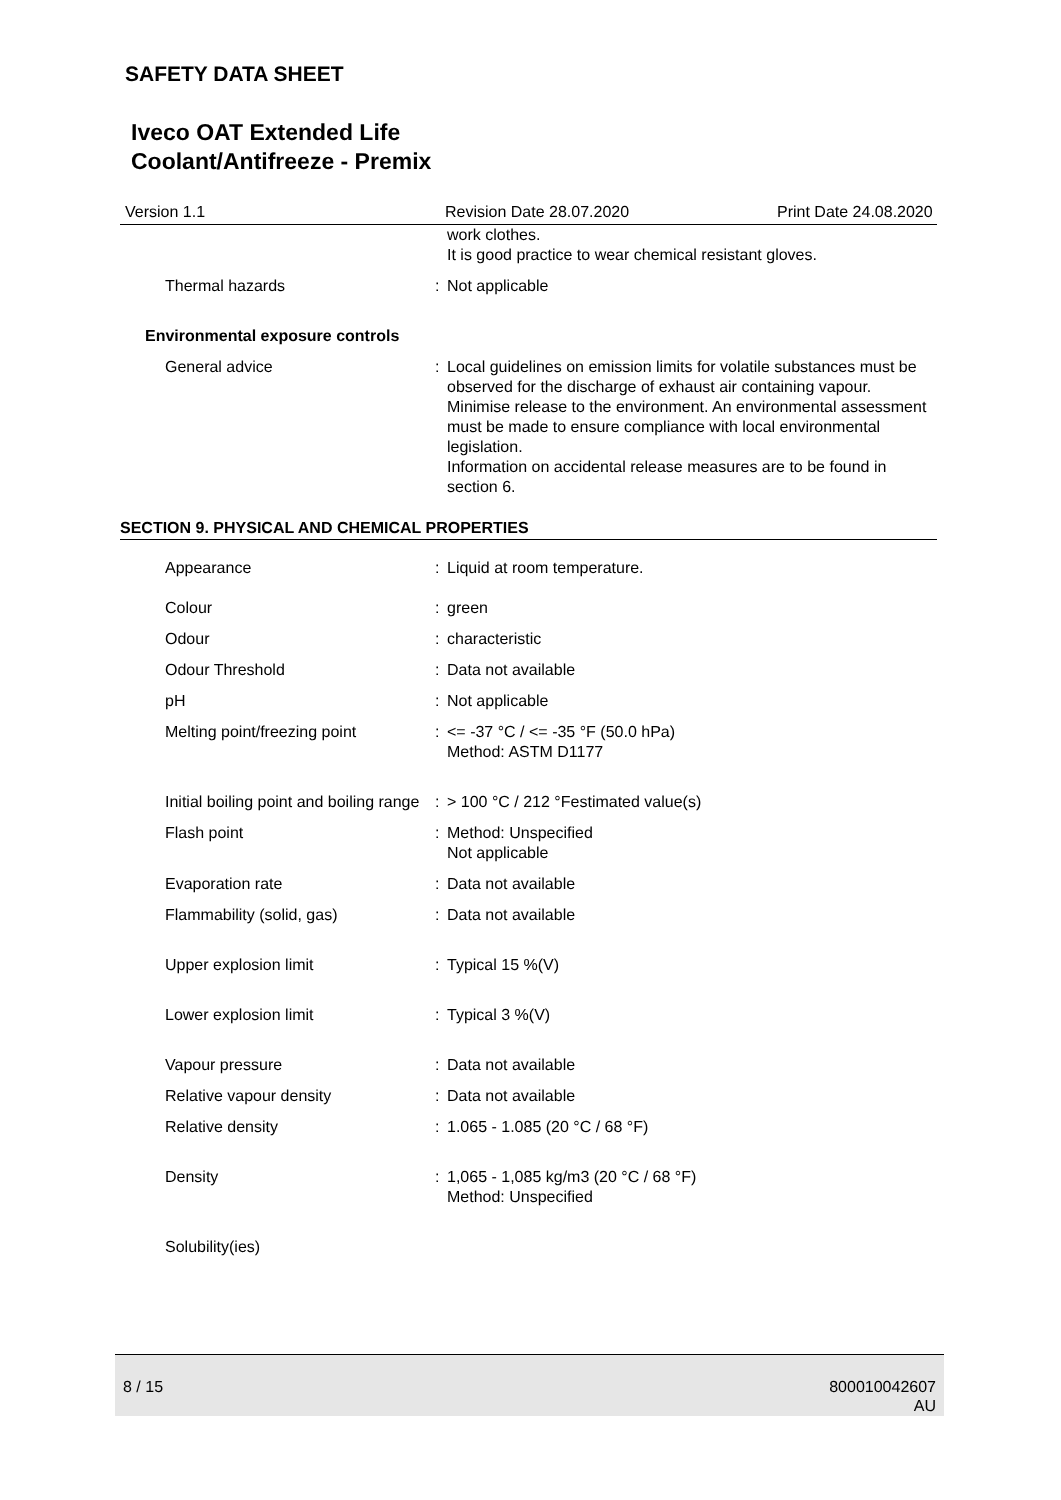SAFETY DATA SHEET
Iveco OAT Extended Life
Coolant/Antifreeze - Premix
Version 1.1 Revision Date 28.07.2020 Print Date 24.08.2020
| | | work clothes. It is good practice to wear chemical resistant gloves. |
| Thermal hazards | : | Not applicable |
Environmental exposure controls
| General advice | : | Local guidelines on emission limits for volatile substances must be observed for the discharge of exhaust air containing vapour. Minimise release to the environment. An environmental assessment must be made to ensure compliance with local environmental legislation. Information on accidental release measures are to be found in section 6. |
SECTION 9. PHYSICAL AND CHEMICAL PROPERTIES
| Appearance | : | Liquid at room temperature. |
| Colour | : | green |
| Odour | : | characteristic |
| Odour Threshold | : | Data not available |
| pH | : | Not applicable |
| Melting point/freezing point | : | <= -37 °C / <= -35 °F (50.0 hPa) Method: ASTM D1177 |
| Initial boiling point and boiling range | : | > 100 °C / 212 °Festimated value(s) |
| Flash point | : | Method: Unspecified Not applicable |
| Evaporation rate | : | Data not available |
| Flammability (solid, gas) | : | Data not available |
| Upper explosion limit | : | Typical 15 %(V) |
| Lower explosion limit | : | Typical 3 %(V) |
| Vapour pressure | : | Data not available |
| Relative vapour density | : | Data not available |
| Relative density | : | 1.065 - 1.085 (20 °C / 68 °F) |
| Density | : | 1,065 - 1,085 kg/m3 (20 °C / 68 °F) Method: Unspecified |
| Solubility(ies) | | |
8 / 15 800010042607
AU